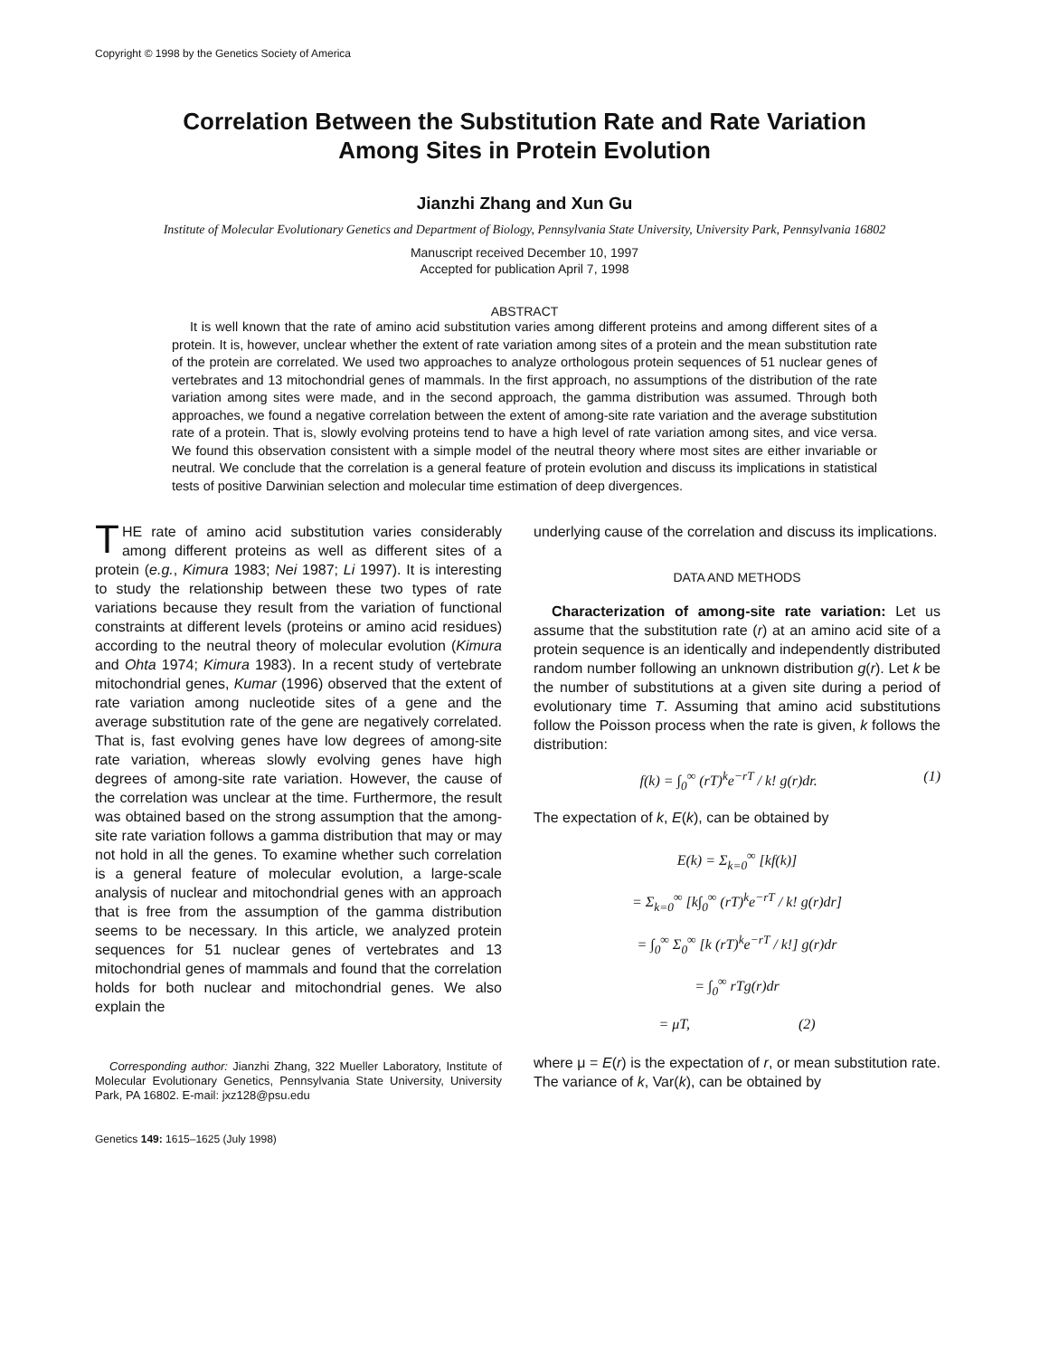Copyright © 1998 by the Genetics Society of America
Correlation Between the Substitution Rate and Rate Variation
Among Sites in Protein Evolution
Jianzhi Zhang and Xun Gu
Institute of Molecular Evolutionary Genetics and Department of Biology, Pennsylvania State University, University Park, Pennsylvania 16802
Manuscript received December 10, 1997
Accepted for publication April 7, 1998
ABSTRACT
It is well known that the rate of amino acid substitution varies among different proteins and among different sites of a protein. It is, however, unclear whether the extent of rate variation among sites of a protein and the mean substitution rate of the protein are correlated. We used two approaches to analyze orthologous protein sequences of 51 nuclear genes of vertebrates and 13 mitochondrial genes of mammals. In the first approach, no assumptions of the distribution of the rate variation among sites were made, and in the second approach, the gamma distribution was assumed. Through both approaches, we found a negative correlation between the extent of among-site rate variation and the average substitution rate of a protein. That is, slowly evolving proteins tend to have a high level of rate variation among sites, and vice versa. We found this observation consistent with a simple model of the neutral theory where most sites are either invariable or neutral. We conclude that the correlation is a general feature of protein evolution and discuss its implications in statistical tests of positive Darwinian selection and molecular time estimation of deep divergences.
THE rate of amino acid substitution varies considerably among different proteins as well as different sites of a protein (e.g., Kimura 1983; Nei 1987; Li 1997). It is interesting to study the relationship between these two types of rate variations because they result from the variation of functional constraints at different levels (proteins or amino acid residues) according to the neutral theory of molecular evolution (Kimura and Ohta 1974; Kimura 1983). In a recent study of vertebrate mitochondrial genes, Kumar (1996) observed that the extent of rate variation among nucleotide sites of a gene and the average substitution rate of the gene are negatively correlated. That is, fast evolving genes have low degrees of among-site rate variation, whereas slowly evolving genes have high degrees of among-site rate variation. However, the cause of the correlation was unclear at the time. Furthermore, the result was obtained based on the strong assumption that the among-site rate variation follows a gamma distribution that may or may not hold in all the genes. To examine whether such correlation is a general feature of molecular evolution, a large-scale analysis of nuclear and mitochondrial genes with an approach that is free from the assumption of the gamma distribution seems to be necessary. In this article, we analyzed protein sequences for 51 nuclear genes of vertebrates and 13 mitochondrial genes of mammals and found that the correlation holds for both nuclear and mitochondrial genes. We also explain the
Corresponding author: Jianzhi Zhang, 322 Mueller Laboratory, Institute of Molecular Evolutionary Genetics, Pennsylvania State University, University Park, PA 16802. E-mail: jxz128@psu.edu
Genetics 149: 1615–1625 (July 1998)
underlying cause of the correlation and discuss its implications.
DATA AND METHODS
Characterization of among-site rate variation: Let us assume that the substitution rate (r) at an amino acid site of a protein sequence is an identically and independently distributed random number following an unknown distribution g(r). Let k be the number of substitutions at a given site during a period of evolutionary time T. Assuming that amino acid substitutions follow the Poisson process when the rate is given, k follows the distribution:
f(k) = ∫<sub>0</sub><sup>∞</sup> (rT)<sup>k</sup>e<sup>−rT</sup> / k! g(r)dr. (1)
The expectation of k, E(k), can be obtained by
E(k) = Σ<sub>k=0</sub><sup>∞</sup> [kf(k)]
= Σ<sub>k=0</sub><sup>∞</sup> [k∫<sub>0</sub><sup>∞</sup> (rT)<sup>k</sup>e<sup>−rT</sup> / k! g(r)dr]
= ∫<sub>0</sub><sup>∞</sup> Σ<sub>0</sub><sup>∞</sup> [k (rT)<sup>k</sup>e<sup>−rT</sup> / k!] g(r)dr
= ∫<sub>0</sub><sup>∞</sup> rTg(r)dr
= μT, (2)
where μ = E(r) is the expectation of r, or mean substitution rate. The variance of k, Var(k), can be obtained by